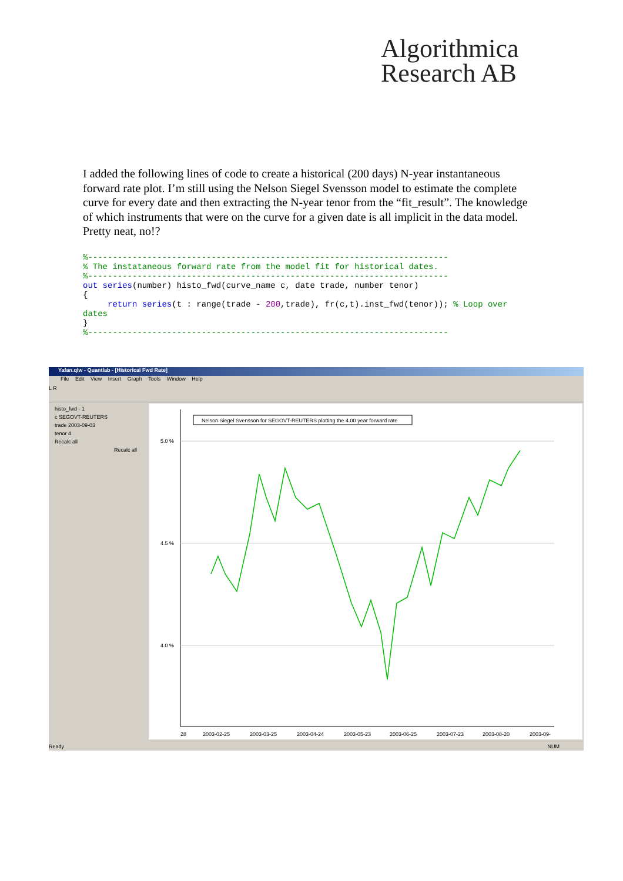Algorithmica
Research AB
I added the following lines of code to create a historical (200 days) N-year instantaneous forward rate plot. I’m still using the Nelson Siegel Svensson model to estimate the complete curve for every date and then extracting the N-year tenor from the “fit_result”. The knowledge of which instruments that were on the curve for a given date is all implicit in the data model. Pretty neat, no!?
%-------------------------------------------------------------------------
% The instataneous forward rate from the model fit for historical dates.
%-------------------------------------------------------------------------
out series(number) histo_fwd(curve_name c, date trade, number tenor)
{
     return series(t : range(trade - 200,trade), fr(c,t).inst_fwd(tenor)); % Loop over
dates
}
%-------------------------------------------------------------------------
Yafan.qlw - Quantlab - [Historical Fwd Rate]
File Edit View Insert Graph Tools Window Help
L R
histo_fwd - 1
c SEGOVT-REUTERS
trade 2003-09-03
tenor 4
Recalc all
Recalc all
5.0 %
4.5 %
4.0 %
Nelson Siegel Svensson for SEGOVT-REUTERS plotting the 4.00 year forward rate
28
2003-02-25
2003-03-25
2003-04-24
2003-05-23
2003-06-25
2003-07-23
2003-08-20
2003-09-
Ready NUM